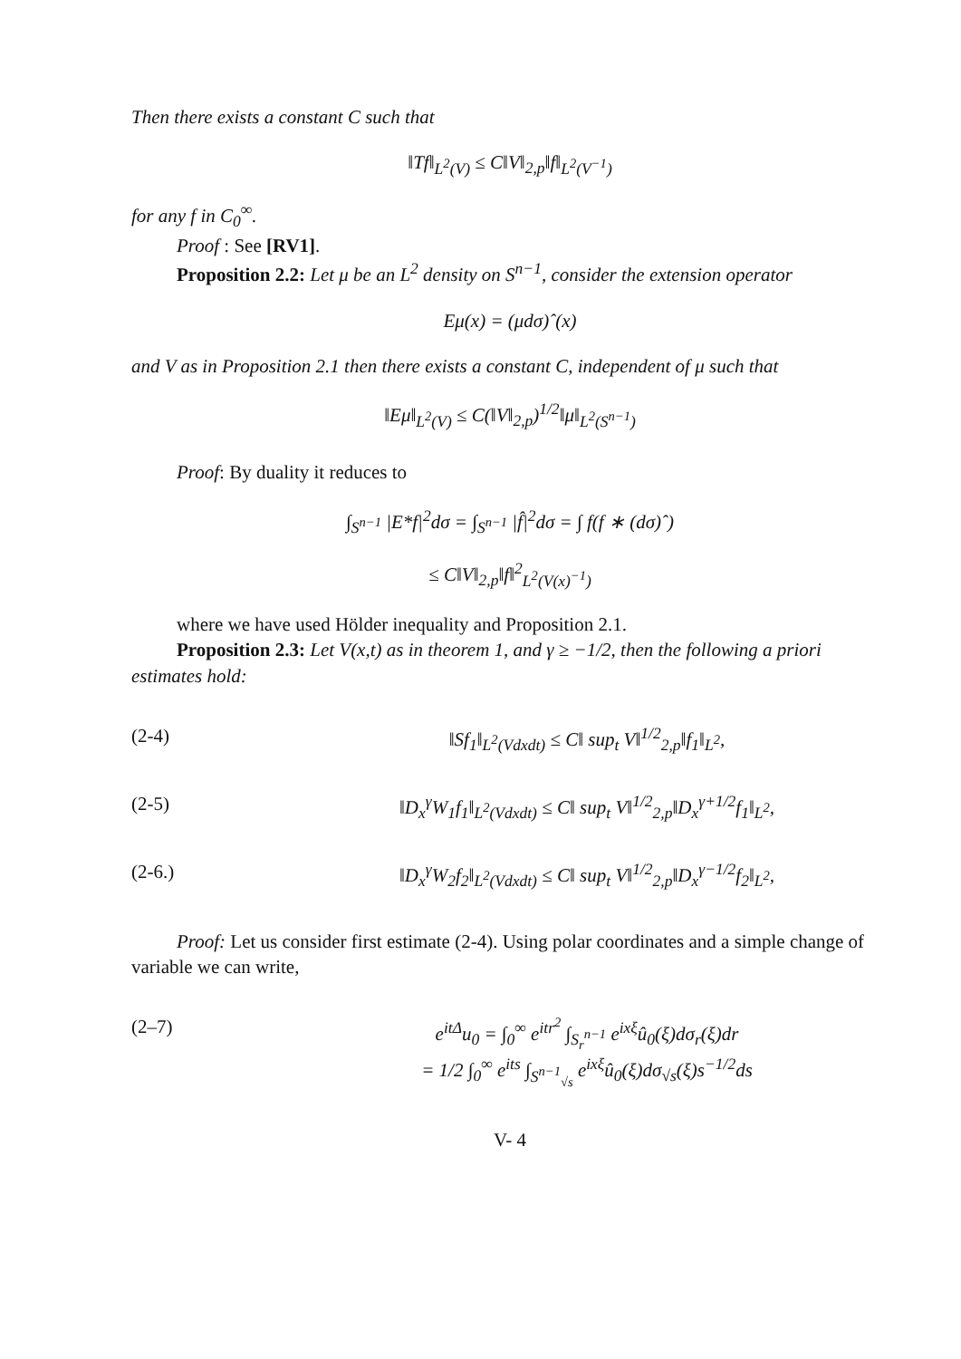Then there exists a constant C such that
‖Tf‖<sub>L<sup>2</sup>(V)</sub> ≤ C‖V‖<sub>2,p</sub>‖f‖<sub>L<sup>2</sup>(V<sup>−1</sup>)</sub>
for any f in C<sub>0</sub><sup>∞</sup>.
Proof : See [RV1].
Proposition 2.2: Let μ be an L<sup>2</sup> density on S<sup>n−1</sup>, consider the extension operator
Eμ(x) = (μdσ)ˆ(x)
and V as in Proposition 2.1 then there exists a constant C, independent of μ such that
‖Eμ‖<sub>L<sup>2</sup>(V)</sub> ≤ C(‖V‖<sub>2,p</sub>)<sup>1/2</sup>‖μ‖<sub>L<sup>2</sup>(S<sup>n−1</sup>)</sub>
Proof: By duality it reduces to
∫<sub>S<sup>n−1</sup></sub> |E*f|<sup>2</sup>dσ = ∫<sub>S<sup>n−1</sup></sub> |f̂|<sup>2</sup>dσ = ∫ f(f ∗ (dσ)ˆ)
≤ C‖V‖<sub>2,p</sub>‖f‖<sup>2</sup><sub>L<sup>2</sup>(V(x)<sup>−1</sup>)</sub>
where we have used Hölder inequality and Proposition 2.1.
Proposition 2.3: Let V(x,t) as in theorem 1, and γ ≥ −1/2, then the following a priori estimates hold:
(2-4) ‖Sf<sub>1</sub>‖<sub>L<sup>2</sup>(Vdxdt)</sub> ≤ C‖ sup<sub>t</sub> V‖<sup>1/2</sup><sub>2,p</sub>‖f<sub>1</sub>‖<sub>L<sup>2</sup></sub>,
(2-5) ‖D<sub>x</sub><sup>γ</sup>W<sub>1</sub>f<sub>1</sub>‖<sub>L<sup>2</sup>(Vdxdt)</sub> ≤ C‖ sup<sub>t</sub> V‖<sup>1/2</sup><sub>2,p</sub>‖D<sub>x</sub><sup>γ+1/2</sup>f<sub>1</sub>‖<sub>L<sup>2</sup></sub>,
(2-6.) ‖D<sub>x</sub><sup>γ</sup>W<sub>2</sub>f<sub>2</sub>‖<sub>L<sup>2</sup>(Vdxdt)</sub> ≤ C‖ sup<sub>t</sub> V‖<sup>1/2</sup><sub>2,p</sub>‖D<sub>x</sub><sup>γ−1/2</sup>f<sub>2</sub>‖<sub>L<sup>2</sup></sub>,
Proof: Let us consider first estimate (2-4). Using polar coordinates and a simple change of variable we can write,
(2–7) e<sup>itΔ</sup>u<sub>0</sub> = ∫<sub>0</sub><sup>∞</sup> e<sup>itr<sup>2</sup></sup> ∫<sub>S<sub>r</sub><sup>n−1</sup></sub> e<sup>ixξ</sup>û<sub>0</sub>(ξ)dσ<sub>r</sub>(ξ)dr
= 1/2 ∫<sub>0</sub><sup>∞</sup> e<sup>its</sup> ∫<sub>S<sup>n−1</sup><sub>√s</sub></sub> e<sup>ixξ</sup>û<sub>0</sub>(ξ)dσ<sub>√s</sub>(ξ)s<sup>−1/2</sup>ds
V- 4